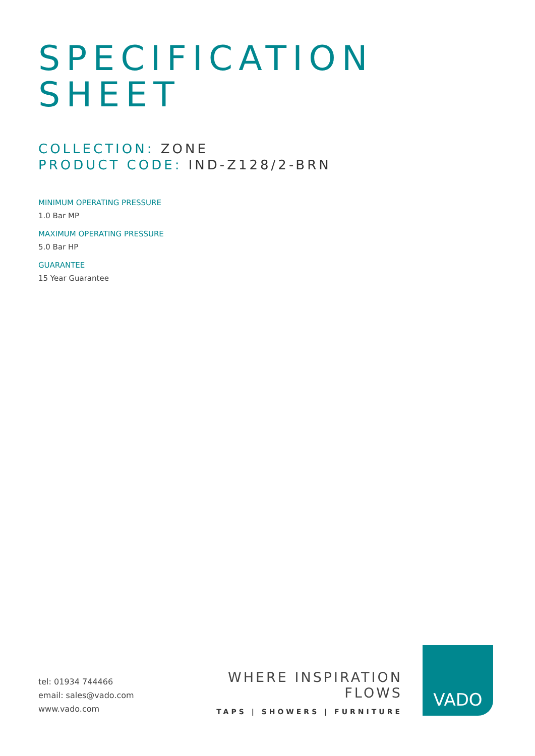SPECIFICATION
SHEET
COLLECTION: ZONE
PRODUCT CODE: IND-Z128/2-BRN
MINIMUM OPERATING PRESSURE
1.0 Bar MP
MAXIMUM OPERATING PRESSURE
5.0 Bar HP
GUARANTEE
15 Year Guarantee
tel: 01934 744466
email: sales@vado.com
www.vado.com
WHERE INSPIRATION FLOWS
TAPS | SHOWERS | FURNITURE
VADO